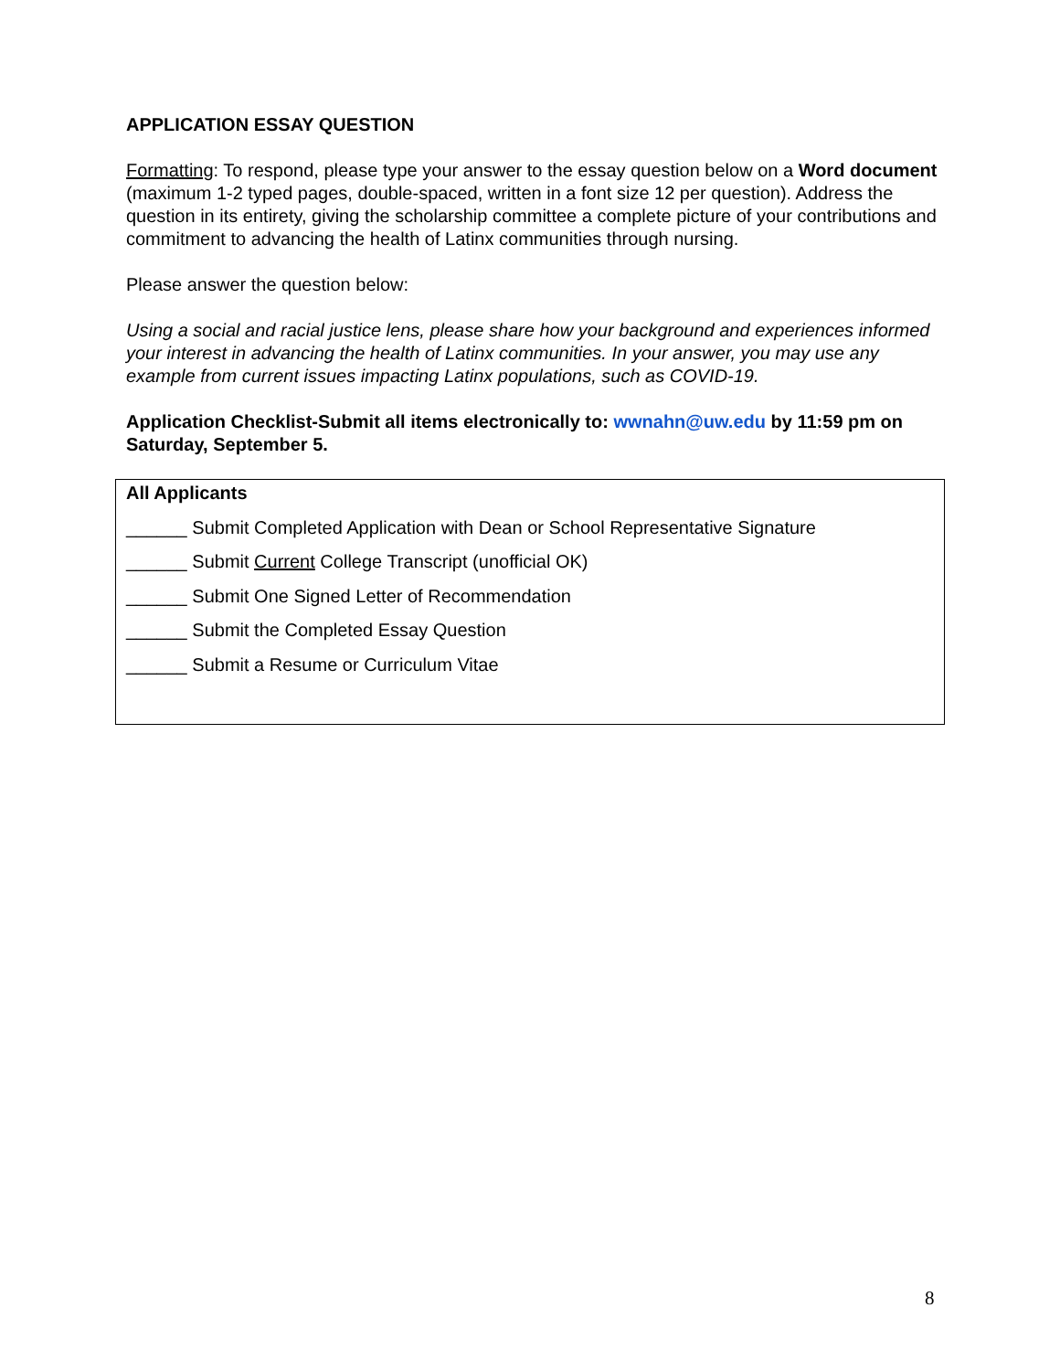APPLICATION ESSAY QUESTION
Formatting: To respond, please type your answer to the essay question below on a Word document (maximum 1-2 typed pages, double-spaced, written in a font size 12 per question). Address the question in its entirety, giving the scholarship committee a complete picture of your contributions and commitment to advancing the health of Latinx communities through nursing.
Please answer the question below:
Using a social and racial justice lens, please share how your background and experiences informed your interest in advancing the health of Latinx communities. In your answer, you may use any example from current issues impacting Latinx populations, such as COVID-19.
Application Checklist-Submit all items electronically to: wwnahn@uw.edu by 11:59 pm on Saturday, September 5.
All Applicants
______ Submit Completed Application with Dean or School Representative Signature
______ Submit Current College Transcript (unofficial OK)
______ Submit One Signed Letter of Recommendation
______ Submit the Completed Essay Question
______ Submit a Resume or Curriculum Vitae
8